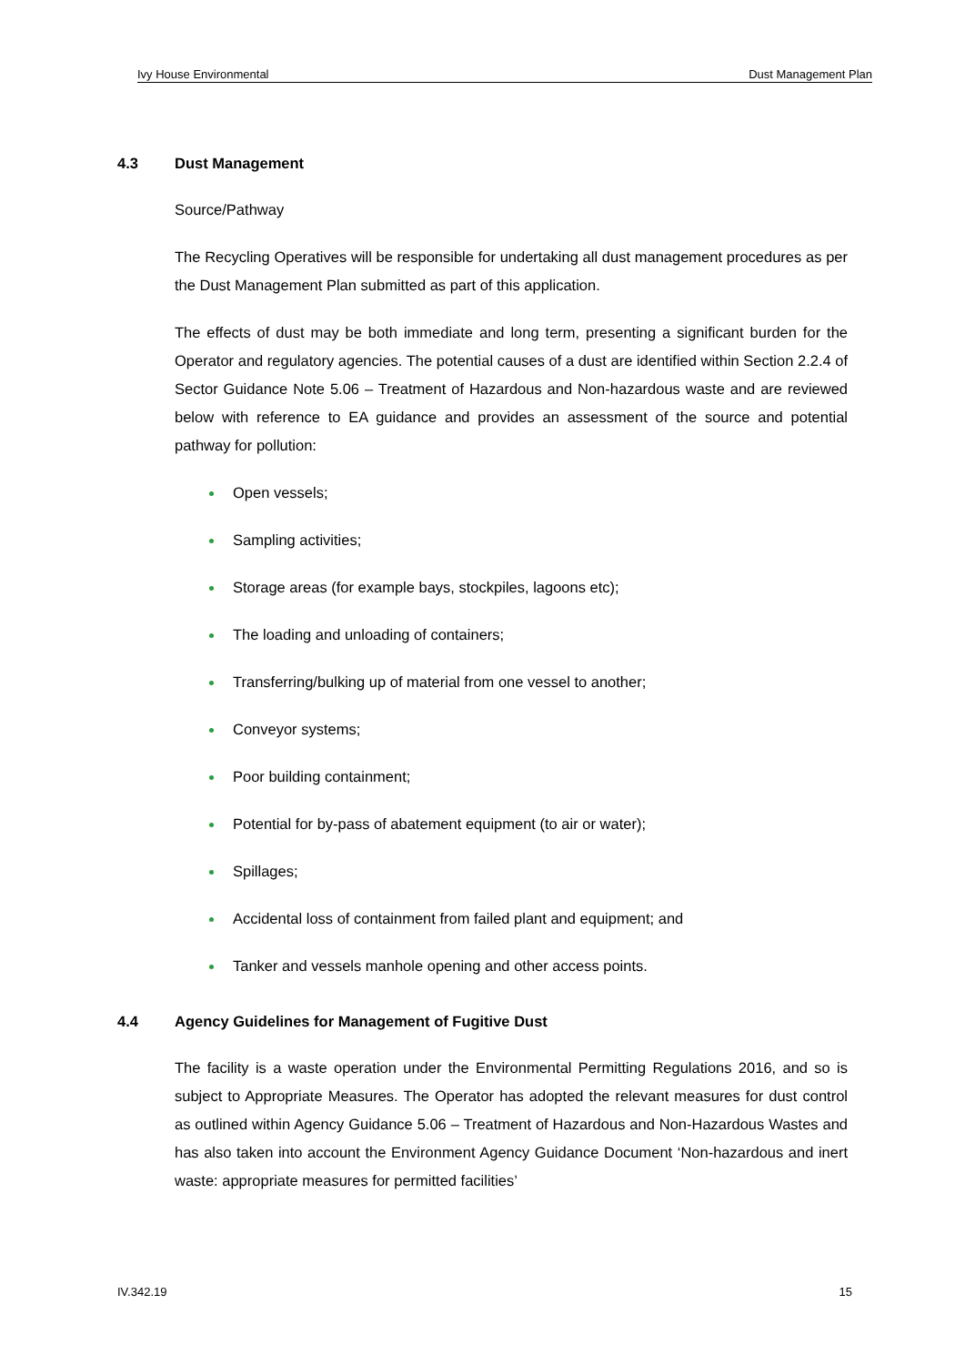Ivy House Environmental Dust Management Plan
4.3 Dust Management
Source/Pathway
The Recycling Operatives will be responsible for undertaking all dust management procedures as per the Dust Management Plan submitted as part of this application.
The effects of dust may be both immediate and long term, presenting a significant burden for the Operator and regulatory agencies. The potential causes of a dust are identified within Section 2.2.4 of Sector Guidance Note 5.06 – Treatment of Hazardous and Non-hazardous waste and are reviewed below with reference to EA guidance and provides an assessment of the source and potential pathway for pollution:
Open vessels;
Sampling activities;
Storage areas (for example bays, stockpiles, lagoons etc);
The loading and unloading of containers;
Transferring/bulking up of material from one vessel to another;
Conveyor systems;
Poor building containment;
Potential for by-pass of abatement equipment (to air or water);
Spillages;
Accidental loss of containment from failed plant and equipment; and
Tanker and vessels manhole opening and other access points.
4.4 Agency Guidelines for Management of Fugitive Dust
The facility is a waste operation under the Environmental Permitting Regulations 2016, and so is subject to Appropriate Measures. The Operator has adopted the relevant measures for dust control as outlined within Agency Guidance 5.06 – Treatment of Hazardous and Non-Hazardous Wastes and has also taken into account the Environment Agency Guidance Document ‘Non-hazardous and inert waste: appropriate measures for permitted facilities’
IV.342.19 15